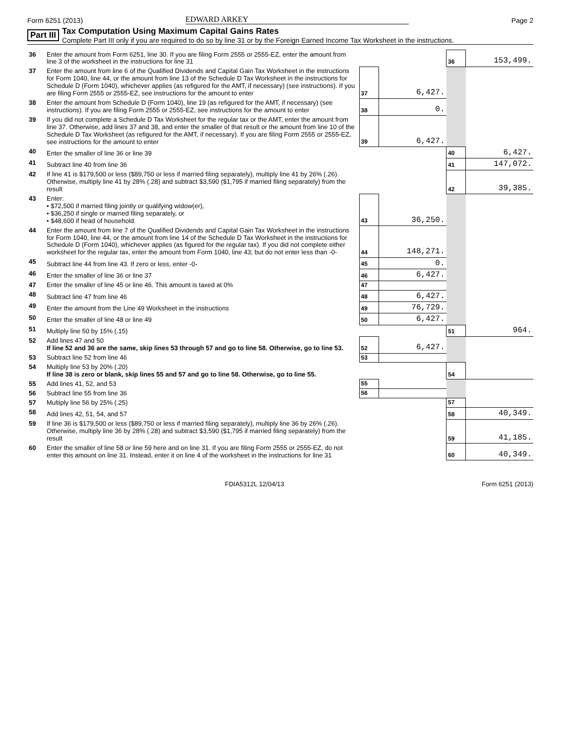Form 6251 (2013) EDWARD ARKEY Page 2
Part III Tax Computation Using Maximum Capital Gains Rates
Complete Part III only if you are required to do so by line 31 or by the Foreign Earned Income Tax Worksheet in the instructions.
| 36 | Enter the amount from Form 6251, line 30. If you are filing Form 2555 or 2555-EZ, enter the amount from line 3 of the worksheet in the instructions for line 31 | | | 36 | 153,499. |
| 37 | Enter the amount from line 6 of the Qualified Dividends and Capital Gain Tax Worksheet in the instructions for Form 1040, line 44, or the amount from line 13 of the Schedule D Tax Worksheet in the instructions for Schedule D (Form 1040), whichever applies (as refigured for the AMT, if necessary) (see instructions). If you are filing Form 2555 or 2555-EZ, see instructions for the amount to enter | 37 | 6,427. | | |
| 38 | Enter the amount from Schedule D (Form 1040), line 19 (as refigured for the AMT, if necessary) (see instructions). If you are filing Form 2555 or 2555-EZ, see instructions for the amount to enter | 38 | 0. | | |
| 39 | If you did not complete a Schedule D Tax Worksheet for the regular tax or the AMT, enter the amount from line 37. Otherwise, add lines 37 and 38, and enter the smaller of that result or the amount from line 10 of the Schedule D Tax Worksheet (as refigured for the AMT, if necessary). If you are filing Form 2555 or 2555-EZ, see instructions for the amount to enter | 39 | 6,427. | | |
| 40 | Enter the smaller of line 36 or line 39 | | | 40 | 6,427. |
| 41 | Subtract line 40 from line 36 | | | 41 | 147,072. |
| 42 | If line 41 is $179,500 or less ($89,750 or less if married filing separately), multiply line 41 by 26% (.26). Otherwise, multiply line 41 by 28% (.28) and subtract $3,590 ($1,795 if married filing separately) from the result | | | 42 | 39,385. |
| 43 | Enter: • $72,500 if married filing jointly or qualifying widow(er), • $36,250 if single or married filing separately, or • $48,600 if head of household. | 43 | 36,250. | | |
| 44 | Enter the amount from line 7 of the Qualified Dividends and Capital Gain Tax Worksheet in the instructions for Form 1040, line 44, or the amount from line 14 of the Schedule D Tax Worksheet in the instructions for Schedule D (Form 1040), whichever applies (as figured for the regular tax). If you did not complete either worksheet for the regular tax, enter the amount from Form 1040, line 43; but do not enter less than -0- | 44 | 148,271. | | |
| 45 | Subtract line 44 from line 43. If zero or less, enter -0- | 45 | 0. | | |
| 46 | Enter the smaller of line 36 or line 37 | 46 | 6,427. | | |
| 47 | Enter the smaller of line 45 or line 46. This amount is taxed at 0% | 47 | | | |
| 48 | Subtract line 47 from line 46 | 48 | 6,427. | | |
| 49 | Enter the amount from the Line 49 Worksheet in the instructions | 49 | 76,729. | | |
| 50 | Enter the smaller of line 48 or line 49 | 50 | 6,427. | | |
| 51 | Multiply line 50 by 15% (.15) | | | 51 | 964. |
| 52 | Add lines 47 and 50 If line 52 and 36 are the same, skip lines 53 through 57 and go to line 58. Otherwise, go to line 53. | 52 | 6,427. | | |
| 53 | Subtract line 52 from line 46 | 53 | | | |
| 54 | Multiply line 53 by 20% (.20) If line 38 is zero or blank, skip lines 55 and 57 and go to line 58. Otherwise, go to line 55. | | | 54 | |
| 55 | Add lines 41, 52, and 53 | 55 | | | |
| 56 | Subtract line 55 from line 36 | 56 | | | |
| 57 | Multiply line 56 by 25% (.25) | | | 57 | |
| 58 | Add lines 42, 51, 54, and 57 | | | 58 | 40,349. |
| 59 | If line 36 is $179,500 or less ($89,750 or less if married filing separately), multiply line 36 by 26% (.26). Otherwise, multiply line 36 by 28% (.28) and subtract $3,590 ($1,795 if married filing separately) from the result | | | 59 | 41,185. |
| 60 | Enter the smaller of line 58 or line 59 here and on line 31. If you are filing Form 2555 or 2555-EZ, do not enter this amount on line 31. Instead, enter it on line 4 of the worksheet in the instructions for line 31 | | | 60 | 40,349. |
FDIA5312L 12/04/13 Form 6251 (2013)